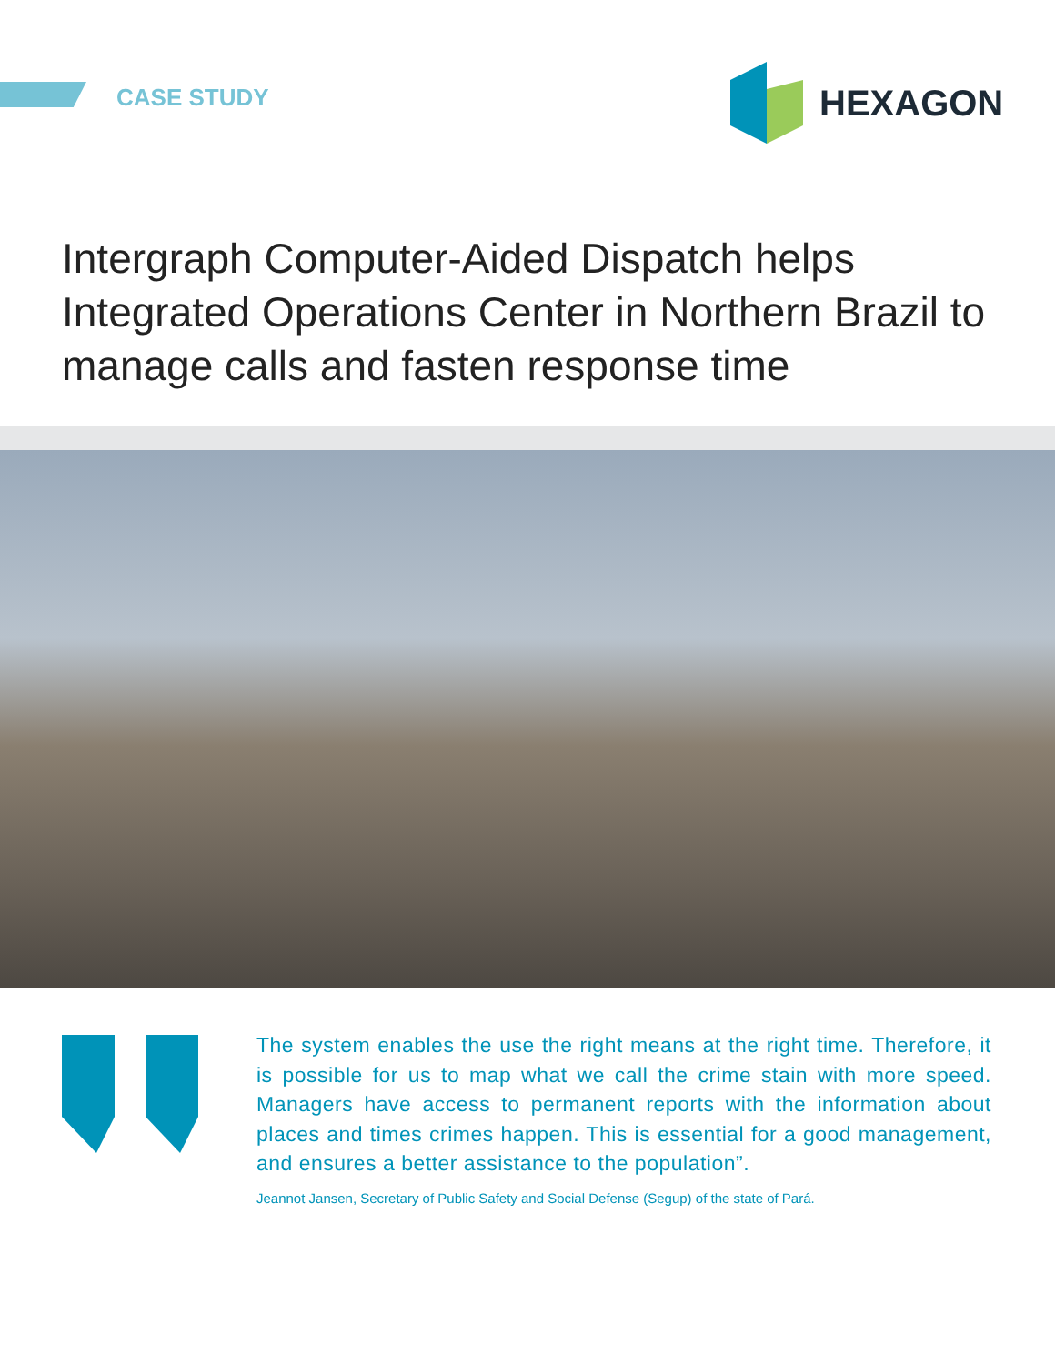CASE STUDY
HEXAGON
Intergraph Computer-Aided Dispatch helps Integrated Operations Center in Northern Brazil to manage calls and fasten response time
The system enables the use the right means at the right time. Therefore, it is possible for us to map what we call the crime stain with more speed. Managers have access to permanent reports with the information about places and times crimes happen. This is essential for a good management, and ensures a better assistance to the population”.
Jeannot Jansen, Secretary of Public Safety and Social Defense (Segup) of the state of Pará.